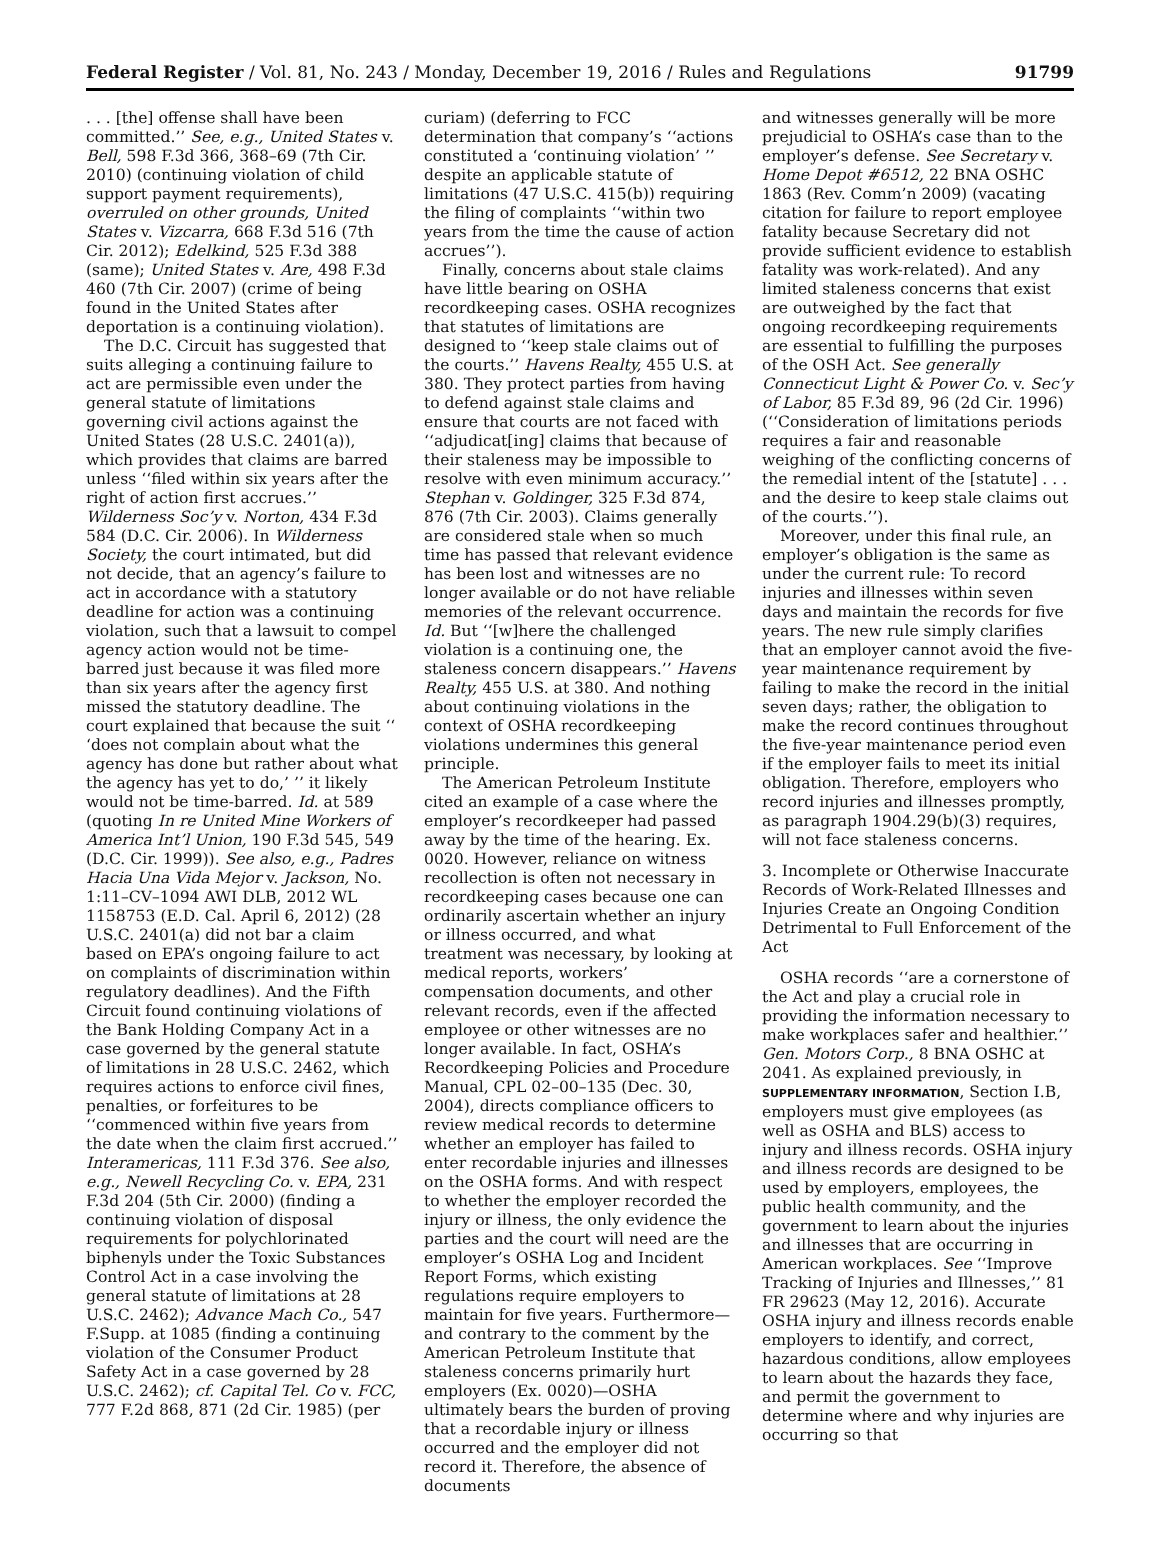Federal Register / Vol. 81, No. 243 / Monday, December 19, 2016 / Rules and Regulations 91799
. . . [the] offense shall have been committed.’’ See, e.g., United States v. Bell, 598 F.3d 366, 368–69 (7th Cir. 2010) (continuing violation of child support payment requirements), overruled on other grounds, United States v. Vizcarra, 668 F.3d 516 (7th Cir. 2012); Edelkind, 525 F.3d 388 (same); United States v. Are, 498 F.3d 460 (7th Cir. 2007) (crime of being found in the United States after deportation is a continuing violation).
The D.C. Circuit has suggested that suits alleging a continuing failure to act are permissible even under the general statute of limitations governing civil actions against the United States (28 U.S.C. 2401(a)), which provides that claims are barred unless ‘‘filed within six years after the right of action first accrues.’’ Wilderness Soc’y v. Norton, 434 F.3d 584 (D.C. Cir. 2006). In Wilderness Society, the court intimated, but did not decide, that an agency’s failure to act in accordance with a statutory deadline for action was a continuing violation, such that a lawsuit to compel agency action would not be time-barred just because it was filed more than six years after the agency first missed the statutory deadline. The court explained that because the suit ‘‘ ‘does not complain about what the agency has done but rather about what the agency has yet to do,’ ’’ it likely would not be time-barred. Id. at 589 (quoting In re United Mine Workers of America Int’l Union, 190 F.3d 545, 549 (D.C. Cir. 1999)). See also, e.g., Padres Hacia Una Vida Mejor v. Jackson, No. 1:11–CV–1094 AWI DLB, 2012 WL 1158753 (E.D. Cal. April 6, 2012) (28 U.S.C. 2401(a) did not bar a claim based on EPA’s ongoing failure to act on complaints of discrimination within regulatory deadlines). And the Fifth Circuit found continuing violations of the Bank Holding Company Act in a case governed by the general statute of limitations in 28 U.S.C. 2462, which requires actions to enforce civil fines, penalties, or forfeitures to be ‘‘commenced within five years from the date when the claim first accrued.’’ Interamericas, 111 F.3d 376. See also, e.g., Newell Recycling Co. v. EPA, 231 F.3d 204 (5th Cir. 2000) (finding a continuing violation of disposal requirements for polychlorinated biphenyls under the Toxic Substances Control Act in a case involving the general statute of limitations at 28 U.S.C. 2462); Advance Mach Co., 547 F.Supp. at 1085 (finding a continuing violation of the Consumer Product Safety Act in a case governed by 28 U.S.C. 2462); cf. Capital Tel. Co v. FCC, 777 F.2d 868, 871 (2d Cir. 1985) (per
curiam) (deferring to FCC determination that company’s ‘‘actions constituted a ‘continuing violation’ ’’ despite an applicable statute of limitations (47 U.S.C. 415(b)) requiring the filing of complaints ‘‘within two years from the time the cause of action accrues’’).
Finally, concerns about stale claims have little bearing on OSHA recordkeeping cases. OSHA recognizes that statutes of limitations are designed to ‘‘keep stale claims out of the courts.’’ Havens Realty, 455 U.S. at 380. They protect parties from having to defend against stale claims and ensure that courts are not faced with ‘‘adjudicat[ing] claims that because of their staleness may be impossible to resolve with even minimum accuracy.’’ Stephan v. Goldinger, 325 F.3d 874, 876 (7th Cir. 2003). Claims generally are considered stale when so much time has passed that relevant evidence has been lost and witnesses are no longer available or do not have reliable memories of the relevant occurrence. Id. But ‘‘[w]here the challenged violation is a continuing one, the staleness concern disappears.’’ Havens Realty, 455 U.S. at 380. And nothing about continuing violations in the context of OSHA recordkeeping violations undermines this general principle.
The American Petroleum Institute cited an example of a case where the employer’s recordkeeper had passed away by the time of the hearing. Ex. 0020. However, reliance on witness recollection is often not necessary in recordkeeping cases because one can ordinarily ascertain whether an injury or illness occurred, and what treatment was necessary, by looking at medical reports, workers’ compensation documents, and other relevant records, even if the affected employee or other witnesses are no longer available. In fact, OSHA’s Recordkeeping Policies and Procedure Manual, CPL 02–00–135 (Dec. 30, 2004), directs compliance officers to review medical records to determine whether an employer has failed to enter recordable injuries and illnesses on the OSHA forms. And with respect to whether the employer recorded the injury or illness, the only evidence the parties and the court will need are the employer’s OSHA Log and Incident Report Forms, which existing regulations require employers to maintain for five years. Furthermore—and contrary to the comment by the American Petroleum Institute that staleness concerns primarily hurt employers (Ex. 0020)—OSHA ultimately bears the burden of proving that a recordable injury or illness occurred and the employer did not record it. Therefore, the absence of documents
and witnesses generally will be more prejudicial to OSHA’s case than to the employer’s defense. See Secretary v. Home Depot #6512, 22 BNA OSHC 1863 (Rev. Comm’n 2009) (vacating citation for failure to report employee fatality because Secretary did not provide sufficient evidence to establish fatality was work-related). And any limited staleness concerns that exist are outweighed by the fact that ongoing recordkeeping requirements are essential to fulfilling the purposes of the OSH Act. See generally Connecticut Light & Power Co. v. Sec’y of Labor, 85 F.3d 89, 96 (2d Cir. 1996) (‘‘Consideration of limitations periods requires a fair and reasonable weighing of the conflicting concerns of the remedial intent of the [statute] . . . and the desire to keep stale claims out of the courts.’’).
Moreover, under this final rule, an employer’s obligation is the same as under the current rule: To record injuries and illnesses within seven days and maintain the records for five years. The new rule simply clarifies that an employer cannot avoid the five-year maintenance requirement by failing to make the record in the initial seven days; rather, the obligation to make the record continues throughout the five-year maintenance period even if the employer fails to meet its initial obligation. Therefore, employers who record injuries and illnesses promptly, as paragraph 1904.29(b)(3) requires, will not face staleness concerns.
3. Incomplete or Otherwise Inaccurate Records of Work-Related Illnesses and Injuries Create an Ongoing Condition Detrimental to Full Enforcement of the Act
OSHA records ‘‘are a cornerstone of the Act and play a crucial role in providing the information necessary to make workplaces safer and healthier.’’ Gen. Motors Corp., 8 BNA OSHC at 2041. As explained previously, in SUPPLEMENTARY INFORMATION, Section I.B, employers must give employees (as well as OSHA and BLS) access to injury and illness records. OSHA injury and illness records are designed to be used by employers, employees, the public health community, and the government to learn about the injuries and illnesses that are occurring in American workplaces. See ‘‘Improve Tracking of Injuries and Illnesses,’’ 81 FR 29623 (May 12, 2016). Accurate OSHA injury and illness records enable employers to identify, and correct, hazardous conditions, allow employees to learn about the hazards they face, and permit the government to determine where and why injuries are occurring so that